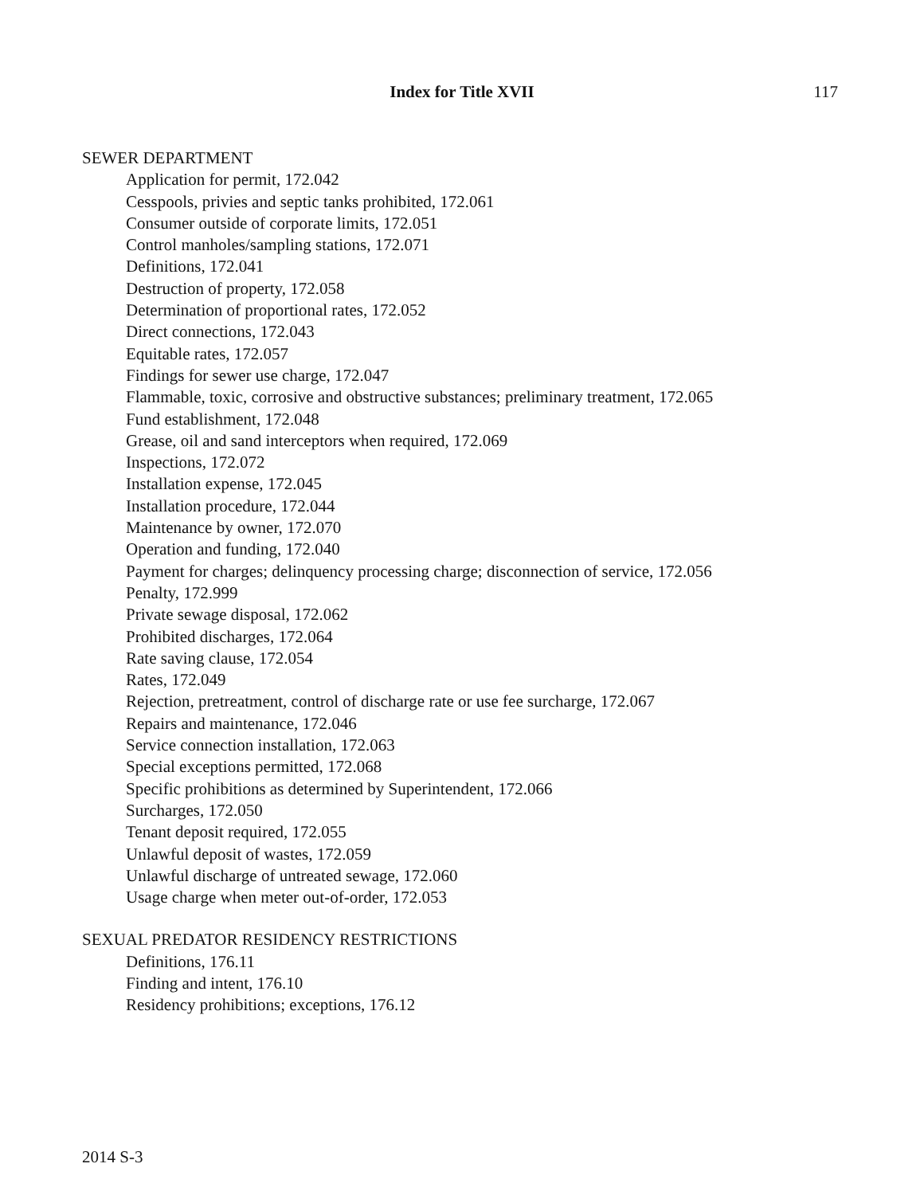Index for Title XVII
117
SEWER DEPARTMENT
Application for permit, 172.042
Cesspools, privies and septic tanks prohibited, 172.061
Consumer outside of corporate limits, 172.051
Control manholes/sampling stations, 172.071
Definitions, 172.041
Destruction of property, 172.058
Determination of proportional rates, 172.052
Direct connections, 172.043
Equitable rates, 172.057
Findings for sewer use charge, 172.047
Flammable, toxic, corrosive and obstructive substances; preliminary treatment, 172.065
Fund establishment, 172.048
Grease, oil and sand interceptors when required, 172.069
Inspections, 172.072
Installation expense, 172.045
Installation procedure, 172.044
Maintenance by owner, 172.070
Operation and funding, 172.040
Payment for charges; delinquency processing charge; disconnection of service, 172.056
Penalty, 172.999
Private sewage disposal, 172.062
Prohibited discharges, 172.064
Rate saving clause, 172.054
Rates, 172.049
Rejection, pretreatment, control of discharge rate or use fee surcharge, 172.067
Repairs and maintenance, 172.046
Service connection installation, 172.063
Special exceptions permitted, 172.068
Specific prohibitions as determined by Superintendent, 172.066
Surcharges, 172.050
Tenant deposit required, 172.055
Unlawful deposit of wastes, 172.059
Unlawful discharge of untreated sewage, 172.060
Usage charge when meter out-of-order, 172.053
SEXUAL PREDATOR RESIDENCY RESTRICTIONS
Definitions, 176.11
Finding and intent, 176.10
Residency prohibitions; exceptions, 176.12
2014 S-3